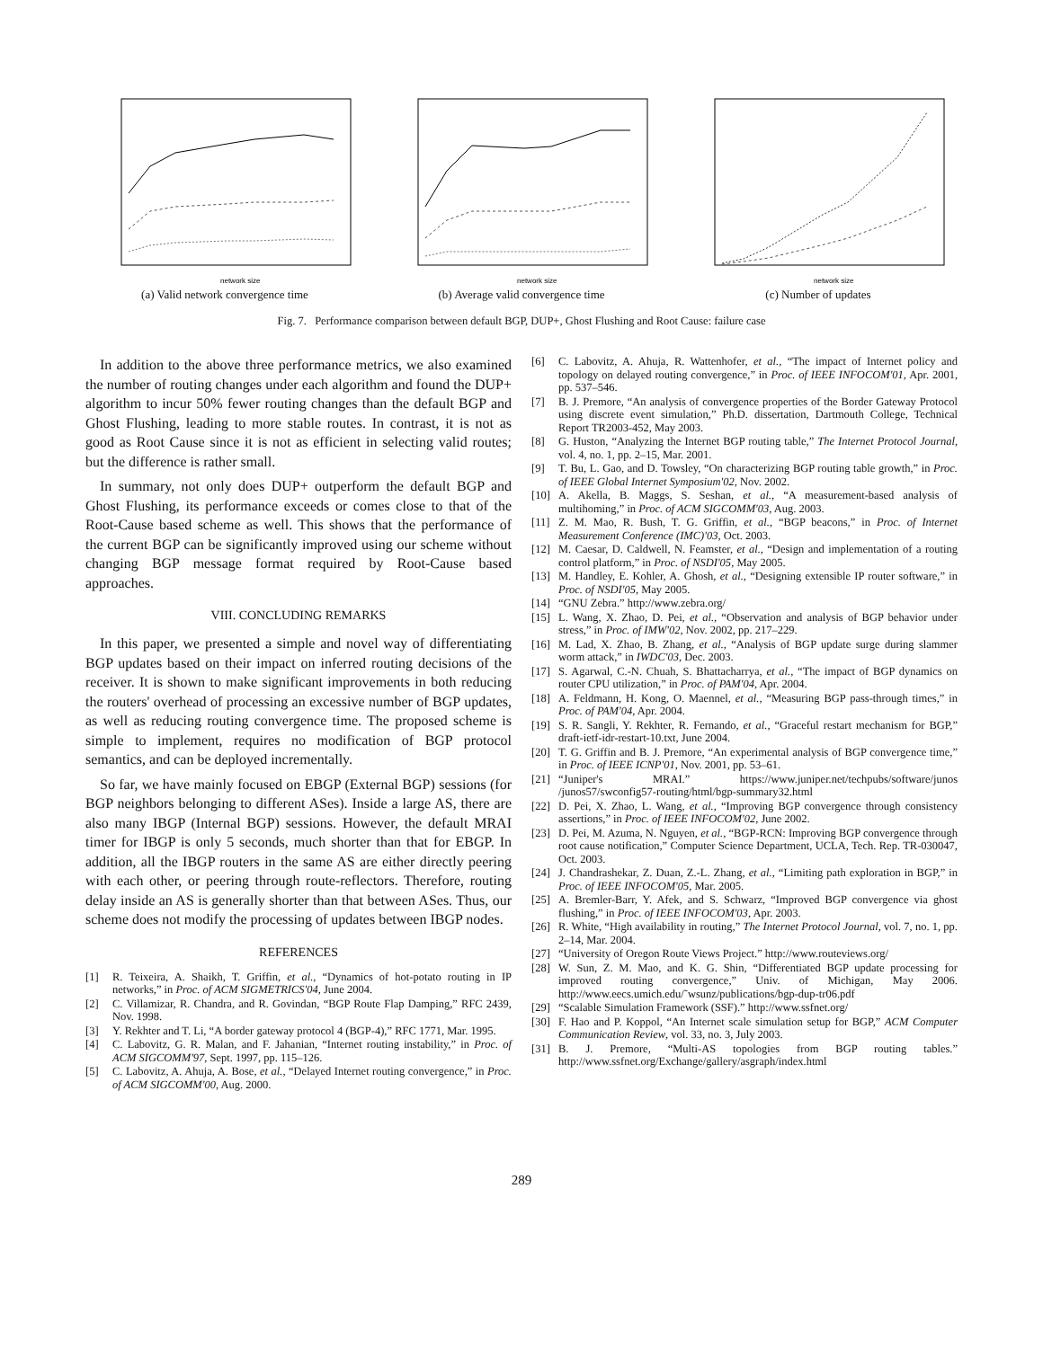network size
(a) Valid network convergence time
network size
(b) Average valid convergence time
network size
(c) Number of updates
Fig. 7. Performance comparison between default BGP, DUP+, Ghost Flushing and Root Cause: failure case
In addition to the above three performance metrics, we also examined the number of routing changes under each algorithm and found the DUP+ algorithm to incur 50% fewer routing changes than the default BGP and Ghost Flushing, leading to more stable routes. In contrast, it is not as good as Root Cause since it is not as efficient in selecting valid routes; but the difference is rather small.
In summary, not only does DUP+ outperform the default BGP and Ghost Flushing, its performance exceeds or comes close to that of the Root-Cause based scheme as well. This shows that the performance of the current BGP can be significantly improved using our scheme without changing BGP message format required by Root-Cause based approaches.
VIII. CONCLUDING REMARKS
In this paper, we presented a simple and novel way of differentiating BGP updates based on their impact on inferred routing decisions of the receiver. It is shown to make significant improvements in both reducing the routers' overhead of processing an excessive number of BGP updates, as well as reducing routing convergence time. The proposed scheme is simple to implement, requires no modification of BGP protocol semantics, and can be deployed incrementally.
So far, we have mainly focused on EBGP (External BGP) sessions (for BGP neighbors belonging to different ASes). Inside a large AS, there are also many IBGP (Internal BGP) sessions. However, the default MRAI timer for IBGP is only 5 seconds, much shorter than that for EBGP. In addition, all the IBGP routers in the same AS are either directly peering with each other, or peering through route-reflectors. Therefore, routing delay inside an AS is generally shorter than that between ASes. Thus, our scheme does not modify the processing of updates between IBGP nodes.
REFERENCES
[1] R. Teixeira, A. Shaikh, T. Griffin, et al., “Dynamics of hot-potato routing in IP networks,” in Proc. of ACM SIGMETRICS'04, June 2004.
[2] C. Villamizar, R. Chandra, and R. Govindan, “BGP Route Flap Damping,” RFC 2439, Nov. 1998.
[3] Y. Rekhter and T. Li, “A border gateway protocol 4 (BGP-4),” RFC 1771, Mar. 1995.
[4] C. Labovitz, G. R. Malan, and F. Jahanian, “Internet routing instability,” in Proc. of ACM SIGCOMM'97, Sept. 1997, pp. 115–126.
[5] C. Labovitz, A. Ahuja, A. Bose, et al., “Delayed Internet routing convergence,” in Proc. of ACM SIGCOMM'00, Aug. 2000.
[6] C. Labovitz, A. Ahuja, R. Wattenhofer, et al., “The impact of Internet policy and topology on delayed routing convergence,” in Proc. of IEEE INFOCOM'01, Apr. 2001, pp. 537–546.
[7] B. J. Premore, “An analysis of convergence properties of the Border Gateway Protocol using discrete event simulation,” Ph.D. dissertation, Dartmouth College, Technical Report TR2003-452, May 2003.
[8] G. Huston, “Analyzing the Internet BGP routing table,” The Internet Protocol Journal, vol. 4, no. 1, pp. 2–15, Mar. 2001.
[9] T. Bu, L. Gao, and D. Towsley, “On characterizing BGP routing table growth,” in Proc. of IEEE Global Internet Symposium'02, Nov. 2002.
[10] A. Akella, B. Maggs, S. Seshan, et al., “A measurement-based analysis of multihoming,” in Proc. of ACM SIGCOMM'03, Aug. 2003.
[11] Z. M. Mao, R. Bush, T. G. Griffin, et al., “BGP beacons,” in Proc. of Internet Measurement Conference (IMC)'03, Oct. 2003.
[12] M. Caesar, D. Caldwell, N. Feamster, et al., “Design and implementation of a routing control platform,” in Proc. of NSDI'05, May 2005.
[13] M. Handley, E. Kohler, A. Ghosh, et al., “Designing extensible IP router software,” in Proc. of NSDI'05, May 2005.
[14] “GNU Zebra.” http://www.zebra.org/
[15] L. Wang, X. Zhao, D. Pei, et al., “Observation and analysis of BGP behavior under stress,” in Proc. of IMW'02, Nov. 2002, pp. 217–229.
[16] M. Lad, X. Zhao, B. Zhang, et al., “Analysis of BGP update surge during slammer worm attack,” in IWDC'03, Dec. 2003.
[17] S. Agarwal, C.-N. Chuah, S. Bhattacharrya, et al., “The impact of BGP dynamics on router CPU utilization,” in Proc. of PAM'04, Apr. 2004.
[18] A. Feldmann, H. Kong, O. Maennel, et al., “Measuring BGP pass-through times,” in Proc. of PAM'04, Apr. 2004.
[19] S. R. Sangli, Y. Rekhter, R. Fernando, et al., “Graceful restart mechanism for BGP,” draft-ietf-idr-restart-10.txt, June 2004.
[20] T. G. Griffin and B. J. Premore, “An experimental analysis of BGP convergence time,” in Proc. of IEEE ICNP'01, Nov. 2001, pp. 53–61.
[21] “Juniper's MRAI.” https://www.juniper.net/techpubs/software/junos /junos57/swconfig57-routing/html/bgp-summary32.html
[22] D. Pei, X. Zhao, L. Wang, et al., “Improving BGP convergence through consistency assertions,” in Proc. of IEEE INFOCOM'02, June 2002.
[23] D. Pei, M. Azuma, N. Nguyen, et al., “BGP-RCN: Improving BGP convergence through root cause notification,” Computer Science Department, UCLA, Tech. Rep. TR-030047, Oct. 2003.
[24] J. Chandrashekar, Z. Duan, Z.-L. Zhang, et al., “Limiting path exploration in BGP,” in Proc. of IEEE INFOCOM'05, Mar. 2005.
[25] A. Bremler-Barr, Y. Afek, and S. Schwarz, “Improved BGP convergence via ghost flushing,” in Proc. of IEEE INFOCOM'03, Apr. 2003.
[26] R. White, “High availability in routing,” The Internet Protocol Journal, vol. 7, no. 1, pp. 2–14, Mar. 2004.
[27] “University of Oregon Route Views Project.” http://www.routeviews.org/
[28] W. Sun, Z. M. Mao, and K. G. Shin, “Differentiated BGP update processing for improved routing convergence,” Univ. of Michigan, May 2006. http://www.eecs.umich.edu/˜wsunz/publications/bgp-dup-tr06.pdf
[29] “Scalable Simulation Framework (SSF).” http://www.ssfnet.org/
[30] F. Hao and P. Koppol, “An Internet scale simulation setup for BGP,” ACM Computer Communication Review, vol. 33, no. 3, July 2003.
[31] B. J. Premore, “Multi-AS topologies from BGP routing tables.” http://www.ssfnet.org/Exchange/gallery/asgraph/index.html
289